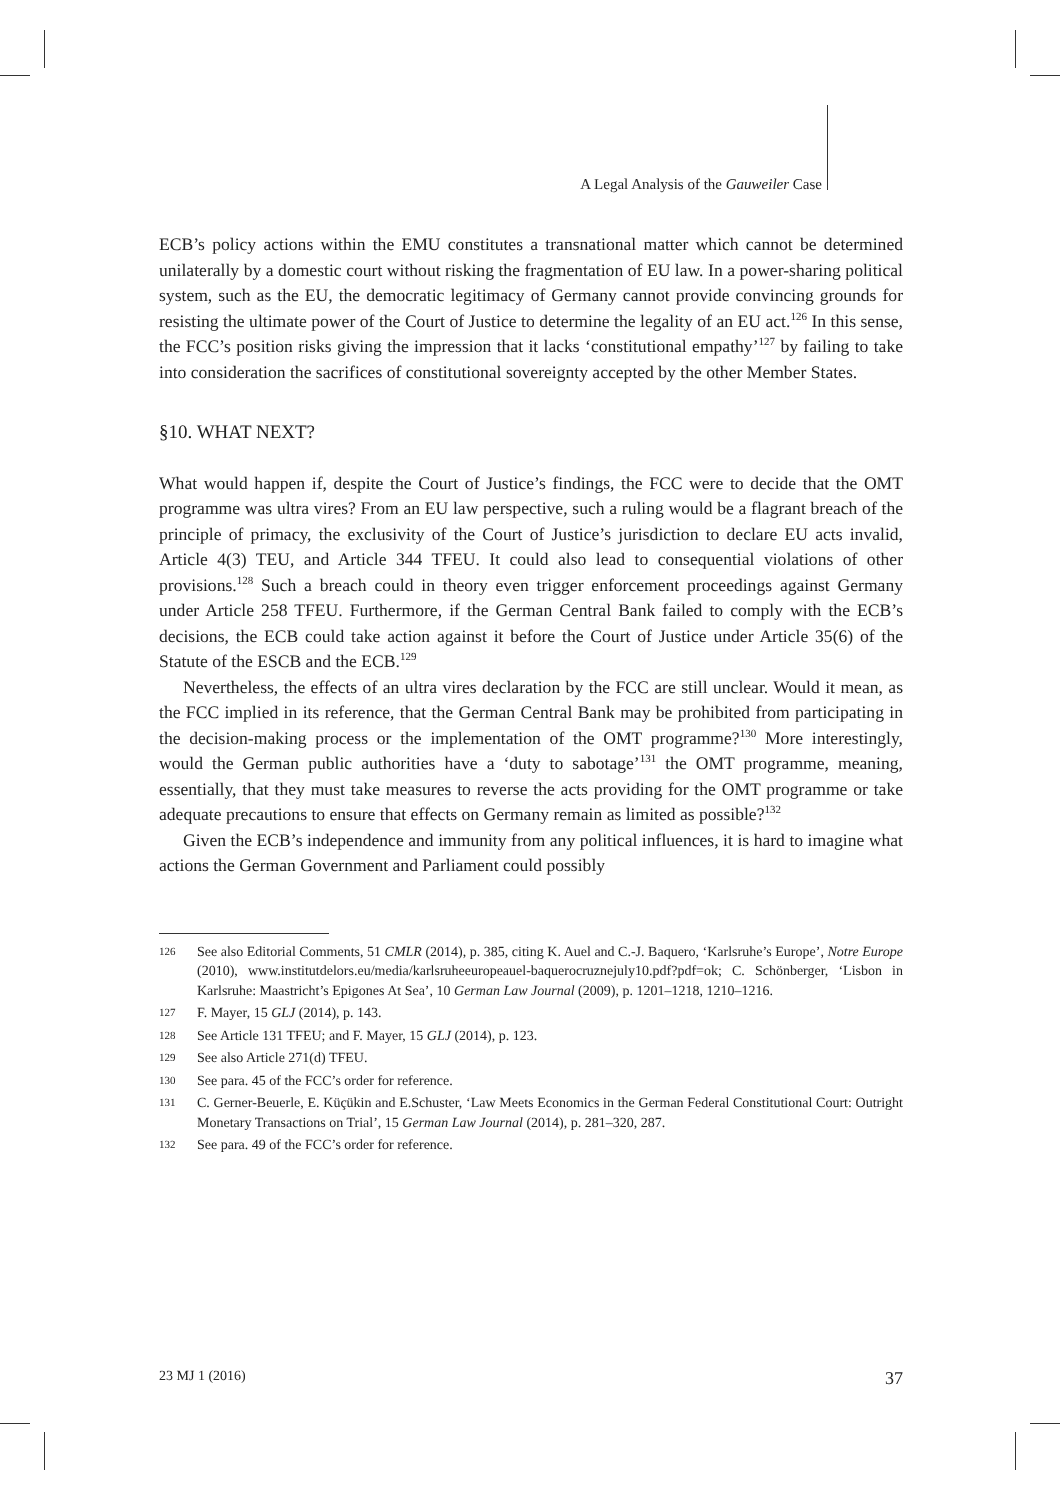A Legal Analysis of the Gauweiler Case
ECB’s policy actions within the EMU constitutes a transnational matter which cannot be determined unilaterally by a domestic court without risking the fragmentation of EU law. In a power-sharing political system, such as the EU, the democratic legitimacy of Germany cannot provide convincing grounds for resisting the ultimate power of the Court of Justice to determine the legality of an EU act.<sup>126</sup> In this sense, the FCC’s position risks giving the impression that it lacks ‘constitutional empathy’<sup>127</sup> by failing to take into consideration the sacrifices of constitutional sovereignty accepted by the other Member States.
§10. WHAT NEXT?
What would happen if, despite the Court of Justice’s findings, the FCC were to decide that the OMT programme was ultra vires? From an EU law perspective, such a ruling would be a flagrant breach of the principle of primacy, the exclusivity of the Court of Justice’s jurisdiction to declare EU acts invalid, Article 4(3) TEU, and Article 344 TFEU. It could also lead to consequential violations of other provisions.<sup>128</sup> Such a breach could in theory even trigger enforcement proceedings against Germany under Article 258 TFEU. Furthermore, if the German Central Bank failed to comply with the ECB’s decisions, the ECB could take action against it before the Court of Justice under Article 35(6) of the Statute of the ESCB and the ECB.<sup>129</sup>
Nevertheless, the effects of an ultra vires declaration by the FCC are still unclear. Would it mean, as the FCC implied in its reference, that the German Central Bank may be prohibited from participating in the decision-making process or the implementation of the OMT programme?<sup>130</sup> More interestingly, would the German public authorities have a ‘duty to sabotage’<sup>131</sup> the OMT programme, meaning, essentially, that they must take measures to reverse the acts providing for the OMT programme or take adequate precautions to ensure that effects on Germany remain as limited as possible?<sup>132</sup>
Given the ECB’s independence and immunity from any political influences, it is hard to imagine what actions the German Government and Parliament could possibly
126 See also Editorial Comments, 51 CMLR (2014), p. 385, citing K. Auel and C.-J. Baquero, ‘Karlsruhe’s Europe’, Notre Europe (2010), www.institutdelors.eu/media/karlsruheeuropeauel-baquerocruznejuly10.pdf?pdf=ok; C. Schönberger, ‘Lisbon in Karlsruhe: Maastricht’s Epigones At Sea’, 10 German Law Journal (2009), p. 1201–1218, 1210–1216.
127 F. Mayer, 15 GLJ (2014), p. 143.
128 See Article 131 TFEU; and F. Mayer, 15 GLJ (2014), p. 123.
129 See also Article 271(d) TFEU.
130 See para. 45 of the FCC’s order for reference.
131 C. Gerner-Beuerle, E. Küçükin and E.Schuster, ‘Law Meets Economics in the German Federal Constitutional Court: Outright Monetary Transactions on Trial’, 15 German Law Journal (2014), p. 281–320, 287.
132 See para. 49 of the FCC’s order for reference.
23 MJ 1 (2016) 37